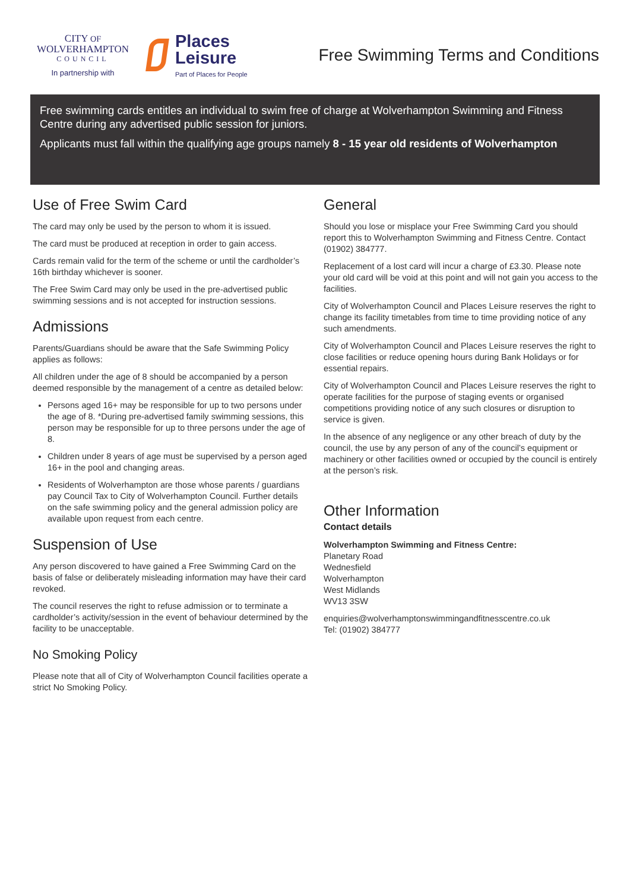CITY OF
WOLVERHAMPTON
COUNCIL
In partnership with
Places
Leisure
Part of Places for People
Free Swimming Terms and Conditions
Free swimming cards entitles an individual to swim free of charge at Wolverhampton Swimming and Fitness Centre during any advertised public session for juniors.
Applicants must fall within the qualifying age groups namely 8 - 15 year old residents of Wolverhampton
Use of Free Swim Card
The card may only be used by the person to whom it is issued.
The card must be produced at reception in order to gain access.
Cards remain valid for the term of the scheme or until the cardholder’s 16th birthday whichever is sooner.
The Free Swim Card may only be used in the pre-advertised public swimming sessions and is not accepted for instruction sessions.
Admissions
Parents/Guardians should be aware that the Safe Swimming Policy applies as follows:
All children under the age of 8 should be accompanied by a person deemed responsible by the management of a centre as detailed below:
Persons aged 16+ may be responsible for up to two persons under the age of 8. *During pre-advertised family swimming sessions, this person may be responsible for up to three persons under the age of 8.
Children under 8 years of age must be supervised by a person aged 16+ in the pool and changing areas.
Residents of Wolverhampton are those whose parents / guardians pay Council Tax to City of Wolverhampton Council. Further details on the safe swimming policy and the general admission policy are available upon request from each centre.
Suspension of Use
Any person discovered to have gained a Free Swimming Card on the basis of false or deliberately misleading information may have their card revoked.
The council reserves the right to refuse admission or to terminate a cardholder’s activity/session in the event of behaviour determined by the facility to be unacceptable.
No Smoking Policy
Please note that all of City of Wolverhampton Council facilities operate a strict No Smoking Policy.
General
Should you lose or misplace your Free Swimming Card you should report this to Wolverhampton Swimming and Fitness Centre. Contact (01902) 384777.
Replacement of a lost card will incur a charge of £3.30. Please note your old card will be void at this point and will not gain you access to the facilities.
City of Wolverhampton Council and Places Leisure reserves the right to change its facility timetables from time to time providing notice of any such amendments.
City of Wolverhampton Council and Places Leisure reserves the right to close facilities or reduce opening hours during Bank Holidays or for essential repairs.
City of Wolverhampton Council and Places Leisure reserves the right to operate facilities for the purpose of staging events or organised competitions providing notice of any such closures or disruption to service is given.
In the absence of any negligence or any other breach of duty by the council, the use by any person of any of the council’s equipment or machinery or other facilities owned or occupied by the council is entirely at the person’s risk.
Other Information
Contact details
Wolverhampton Swimming and Fitness Centre:
Planetary Road
Wednesfield
Wolverhampton
West Midlands
WV13 3SW
enquiries@wolverhamptonswimmingandfitnesscentre.co.uk
Tel: (01902) 384777